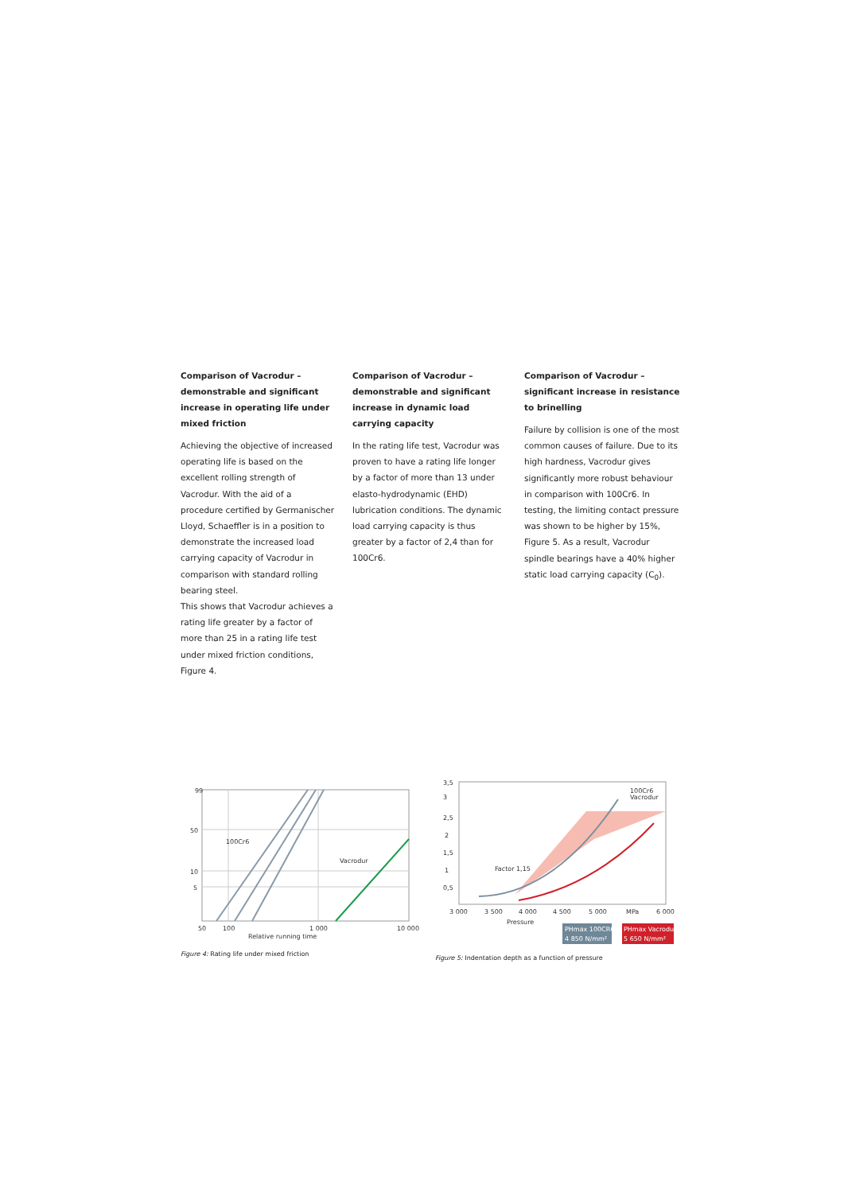Comparison of Vacrodur – demonstrable and significant increase in operating life under mixed friction
Achieving the objective of increased operating life is based on the excellent rolling strength of Vacrodur. With the aid of a procedure certified by Germanischer Lloyd, Schaeffler is in a position to demonstrate the increased load carrying capacity of Vacrodur in comparison with standard rolling bearing steel.
This shows that Vacrodur achieves a rating life greater by a factor of more than 25 in a rating life test under mixed friction conditions, Figure 4.
Comparison of Vacrodur – demonstrable and significant increase in dynamic load carrying capacity
In the rating life test, Vacrodur was proven to have a rating life longer by a factor of more than 13 under elasto-hydrodynamic (EHD) lubrication conditions. The dynamic load carrying capacity is thus greater by a factor of 2,4 than for 100Cr6.
Comparison of Vacrodur – significant increase in resistance to brinelling
Failure by collision is one of the most common causes of failure. Due to its high hardness, Vacrodur gives significantly more robust behaviour in comparison with 100Cr6. In testing, the limiting contact pressure was shown to be higher by 15%, Figure 5. As a result, Vacrodur spindle bearings have a 40% higher static load carrying capacity (C<sub>0</sub>).
99
50
10
5
100Cr6
Vacrodur
50
100
1 000
10 000
Relative running time
Figure 4: Rating life under mixed friction
3,5
3
2,5
2
1,5
1
0,5
100Cr6
Vacrodur
Factor 1,15
3 000
3 500
4 000
4 500
5 000
MPa
6 000
Pressure
PHmax 100CR6
4 850 N/mm²
PHmax Vacrodur
5 650 N/mm²
Figure 5: Indentation depth as a function of pressure